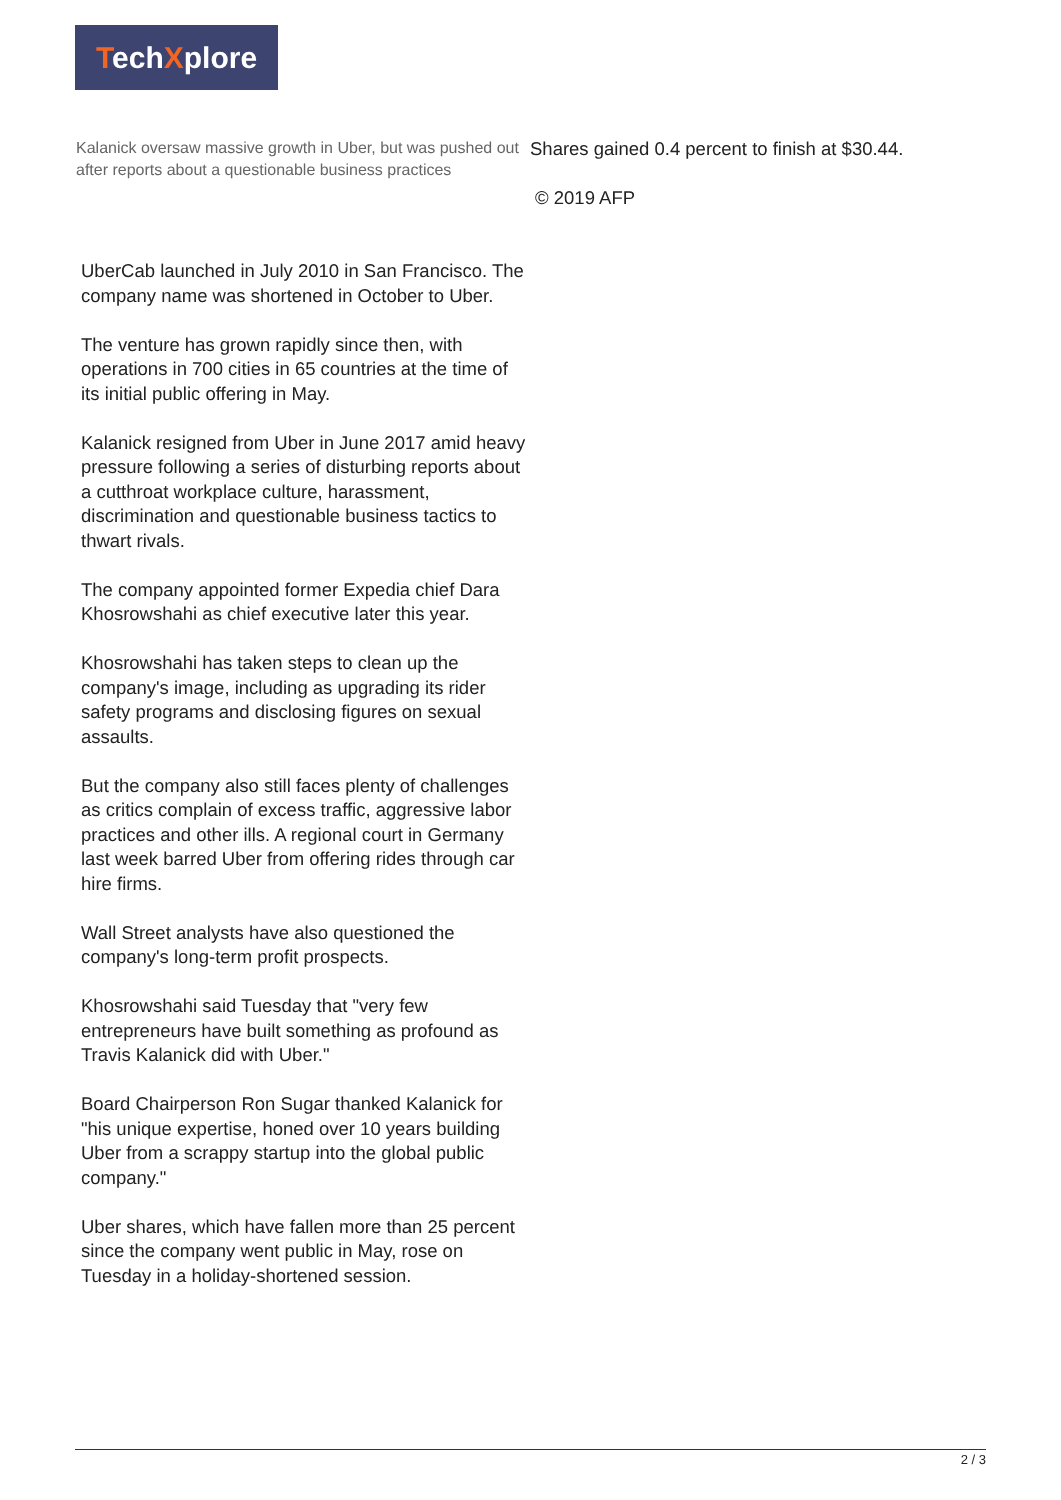TechXplore
Kalanick oversaw massive growth in Uber, but was pushed out after reports about a questionable business practices
UberCab launched in July 2010 in San Francisco. The company name was shortened in October to Uber.
The venture has grown rapidly since then, with operations in 700 cities in 65 countries at the time of its initial public offering in May.
Kalanick resigned from Uber in June 2017 amid heavy pressure following a series of disturbing reports about a cutthroat workplace culture, harassment, discrimination and questionable business tactics to thwart rivals.
The company appointed former Expedia chief Dara Khosrowshahi as chief executive later this year.
Khosrowshahi has taken steps to clean up the company's image, including as upgrading its rider safety programs and disclosing figures on sexual assaults.
But the company also still faces plenty of challenges as critics complain of excess traffic, aggressive labor practices and other ills. A regional court in Germany last week barred Uber from offering rides through car hire firms.
Wall Street analysts have also questioned the company's long-term profit prospects.
Khosrowshahi said Tuesday that "very few entrepreneurs have built something as profound as Travis Kalanick did with Uber."
Board Chairperson Ron Sugar thanked Kalanick for "his unique expertise, honed over 10 years building Uber from a scrappy startup into the global public company."
Uber shares, which have fallen more than 25 percent since the company went public in May, rose on Tuesday in a holiday-shortened session.
Shares gained 0.4 percent to finish at $30.44.
© 2019 AFP
2 / 3